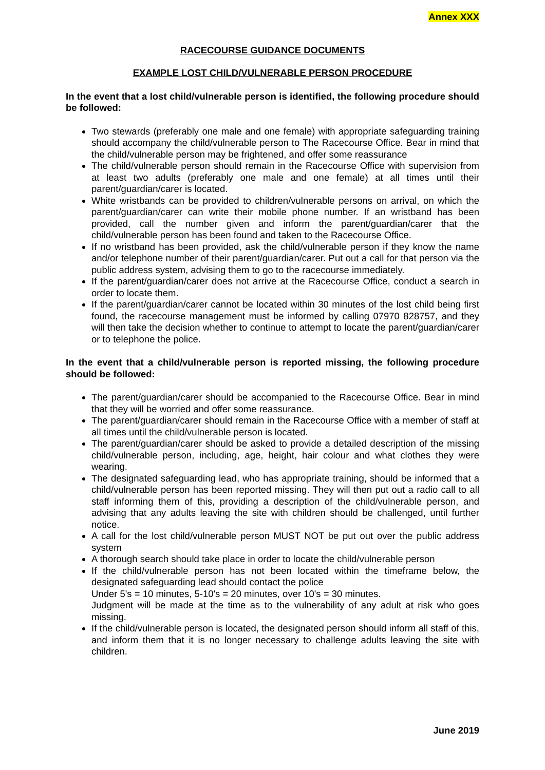Annex XXX
RACECOURSE GUIDANCE DOCUMENTS
EXAMPLE LOST CHILD/VULNERABLE PERSON PROCEDURE
In the event that a lost child/vulnerable person is identified, the following procedure should be followed:
Two stewards (preferably one male and one female) with appropriate safeguarding training should accompany the child/vulnerable person to The Racecourse Office. Bear in mind that the child/vulnerable person may be frightened, and offer some reassurance
The child/vulnerable person should remain in the Racecourse Office with supervision from at least two adults (preferably one male and one female) at all times until their parent/guardian/carer is located.
White wristbands can be provided to children/vulnerable persons on arrival, on which the parent/guardian/carer can write their mobile phone number. If an wristband has been provided, call the number given and inform the parent/guardian/carer that the child/vulnerable person has been found and taken to the Racecourse Office.
If no wristband has been provided, ask the child/vulnerable person if they know the name and/or telephone number of their parent/guardian/carer. Put out a call for that person via the public address system, advising them to go to the racecourse immediately.
If the parent/guardian/carer does not arrive at the Racecourse Office, conduct a search in order to locate them.
If the parent/guardian/carer cannot be located within 30 minutes of the lost child being first found, the racecourse management must be informed by calling 07970 828757, and they will then take the decision whether to continue to attempt to locate the parent/guardian/carer or to telephone the police.
In the event that a child/vulnerable person is reported missing, the following procedure should be followed:
The parent/guardian/carer should be accompanied to the Racecourse Office. Bear in mind that they will be worried and offer some reassurance.
The parent/guardian/carer should remain in the Racecourse Office with a member of staff at all times until the child/vulnerable person is located.
The parent/guardian/carer should be asked to provide a detailed description of the missing child/vulnerable person, including, age, height, hair colour and what clothes they were wearing.
The designated safeguarding lead, who has appropriate training, should be informed that a child/vulnerable person has been reported missing. They will then put out a radio call to all staff informing them of this, providing a description of the child/vulnerable person, and advising that any adults leaving the site with children should be challenged, until further notice.
A call for the lost child/vulnerable person MUST NOT be put out over the public address system
A thorough search should take place in order to locate the child/vulnerable person
If the child/vulnerable person has not been located within the timeframe below, the designated safeguarding lead should contact the police
Under 5's = 10 minutes, 5-10's = 20 minutes, over 10's = 30 minutes.
Judgment will be made at the time as to the vulnerability of any adult at risk who goes missing.
If the child/vulnerable person is located, the designated person should inform all staff of this, and inform them that it is no longer necessary to challenge adults leaving the site with children.
June 2019